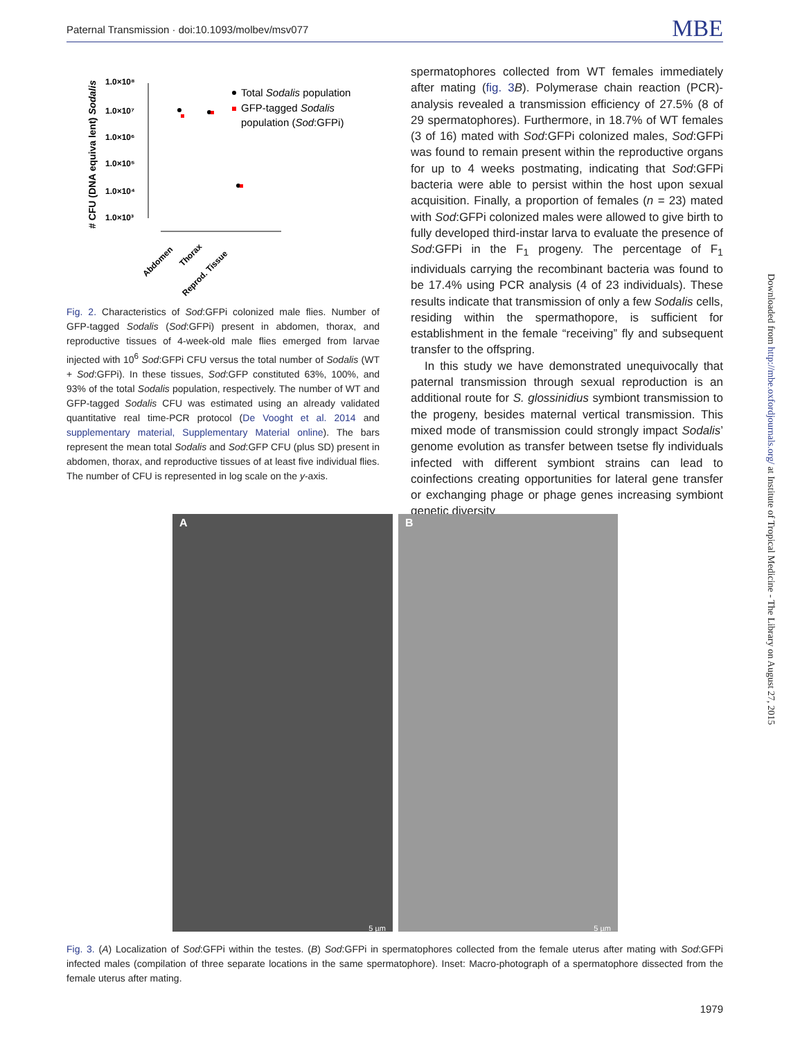Paternal Transmission · doi:10.1093/molbev/msv077 MBE
# CFU (DNA equiva lent) Sodalis
1.0×10⁸
1.0×10⁷
1.0×10⁶
1.0×10⁵
1.0×10⁴
1.0×10³
Total Sodalis population
GFP-tagged Sodalis
population (Sod:GFPi)
Abdomen
Thorax
Reprod. Tissue
Fig. 2. Characteristics of Sod:GFPi colonized male flies. Number of GFP-tagged Sodalis (Sod:GFPi) present in abdomen, thorax, and reproductive tissues of 4-week-old male flies emerged from larvae injected with 10<sup>6</sup> Sod:GFPi CFU versus the total number of Sodalis (WT + Sod:GFPi). In these tissues, Sod:GFP constituted 63%, 100%, and 93% of the total Sodalis population, respectively. The number of WT and GFP-tagged Sodalis CFU was estimated using an already validated quantitative real time-PCR protocol (De Vooght et al. 2014 and supplementary material, Supplementary Material online). The bars represent the mean total Sodalis and Sod:GFP CFU (plus SD) present in abdomen, thorax, and reproductive tissues of at least five individual flies. The number of CFU is represented in log scale on the y-axis.
spermatophores collected from WT females immediately after mating (fig. 3 B). Polymerase chain reaction (PCR)-analysis revealed a transmission efficiency of 27.5% (8 of 29 spermatophores). Furthermore, in 18.7% of WT females (3 of 16) mated with Sod:GFPi colonized males, Sod:GFPi was found to remain present within the reproductive organs for up to 4 weeks postmating, indicating that Sod:GFPi bacteria were able to persist within the host upon sexual acquisition. Finally, a proportion of females (n = 23) mated with Sod:GFPi colonized males were allowed to give birth to fully developed third-instar larva to evaluate the presence of Sod:GFPi in the F<sub>1</sub> progeny. The percentage of F<sub>1</sub> individuals carrying the recombinant bacteria was found to be 17.4% using PCR analysis (4 of 23 individuals). These results indicate that transmission of only a few Sodalis cells, residing within the spermathopore, is sufficient for establishment in the female “receiving” fly and subsequent transfer to the offspring.
In this study we have demonstrated unequivocally that paternal transmission through sexual reproduction is an additional route for S. glossinidius symbiont transmission to the progeny, besides maternal vertical transmission. This mixed mode of transmission could strongly impact Sodalis’ genome evolution as transfer between tsetse fly individuals infected with different symbiont strains can lead to coinfections creating opportunities for lateral gene transfer or exchanging phage or phage genes increasing symbiont genetic diversity
Downloaded from http://mbe.oxfordjournals.org/ at Institute of Tropical Medicine - The Library on August 27, 2015
A
5 µm
B
5 µm
Fig. 3. (A) Localization of Sod:GFPi within the testes. (B) Sod:GFPi in spermatophores collected from the female uterus after mating with Sod:GFPi infected males (compilation of three separate locations in the same spermatophore). Inset: Macro-photograph of a spermatophore dissected from the female uterus after mating.
1979